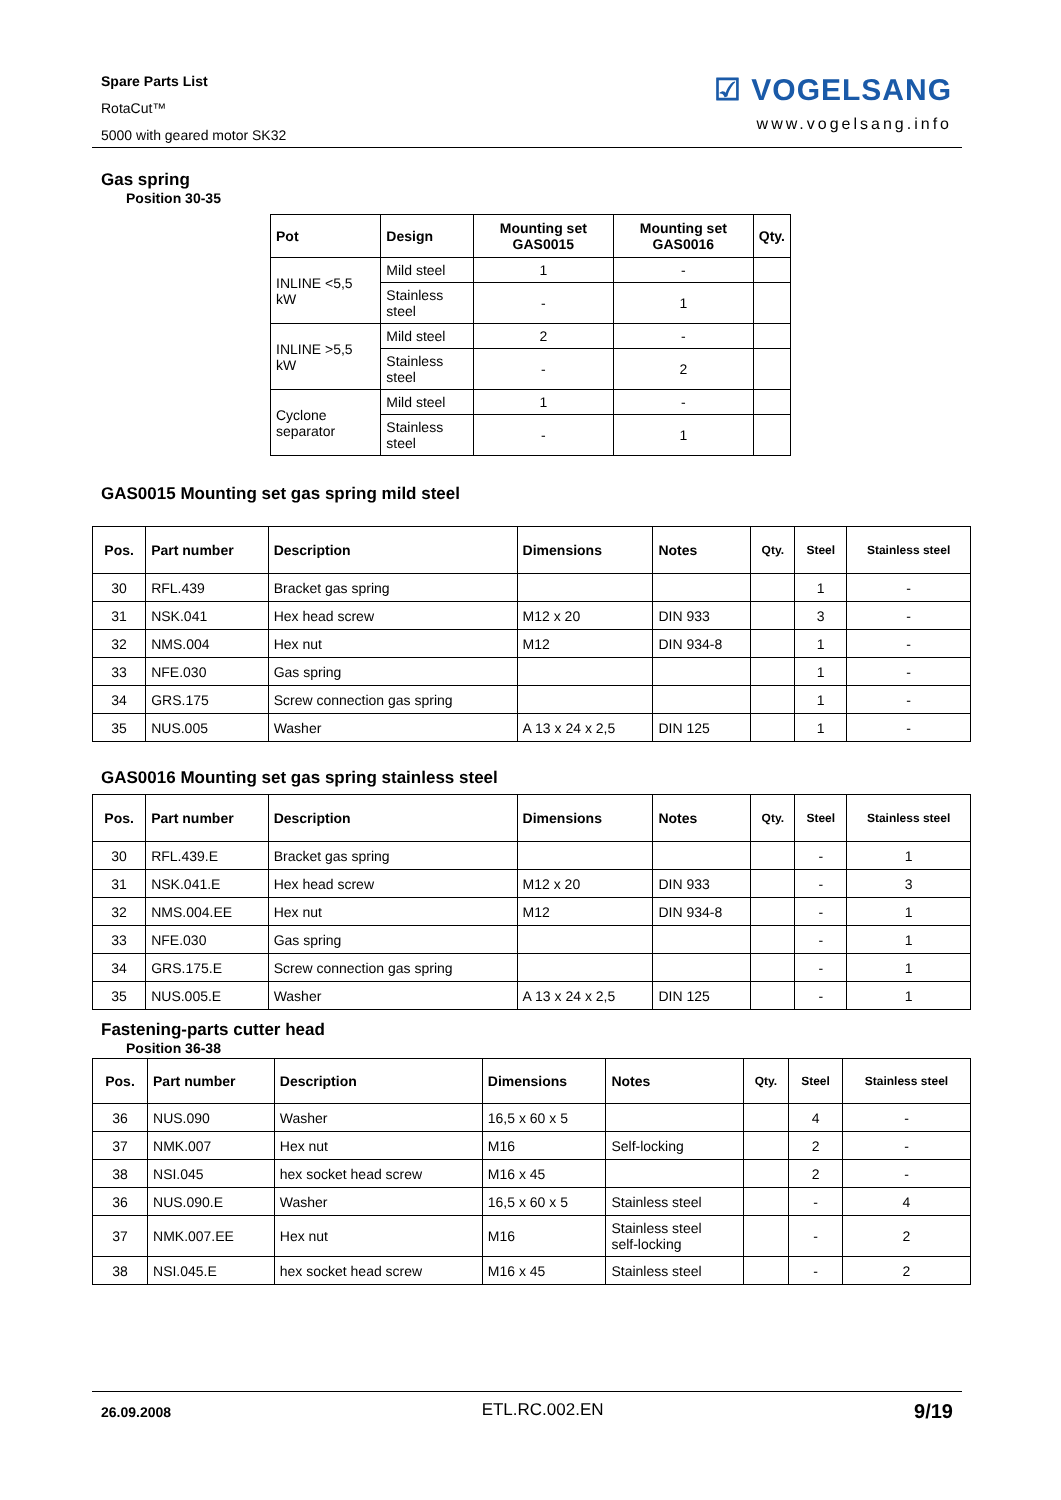Spare Parts List
RotaCut™
5000 with geared motor SK32
☑ VOGELSANG
www.vogelsang.info
Gas spring
Position 30-35
| Pot | Design | Mounting set GAS0015 | Mounting set GAS0016 | Qty. |
| --- | --- | --- | --- | --- |
| INLINE <5,5 kW | Mild steel | 1 | - | |
| | Stainless steel | - | 1 | |
| INLINE >5,5 kW | Mild steel | 2 | - | |
| | Stainless steel | - | 2 | |
| Cyclone separator | Mild steel | 1 | - | |
| | Stainless steel | - | 1 | |
GAS0015 Mounting set gas spring mild steel
| Pos. | Part number | Description | Dimensions | Notes | Qty. | Steel | Stainless steel |
| --- | --- | --- | --- | --- | --- | --- | --- |
| 30 | RFL.439 | Bracket gas spring | | | | 1 | - |
| 31 | NSK.041 | Hex head screw | M12 x 20 | DIN 933 | | 3 | - |
| 32 | NMS.004 | Hex nut | M12 | DIN 934-8 | | 1 | - |
| 33 | NFE.030 | Gas spring | | | | 1 | - |
| 34 | GRS.175 | Screw connection gas spring | | | | 1 | - |
| 35 | NUS.005 | Washer | A 13 x 24 x 2,5 | DIN 125 | | 1 | - |
GAS0016 Mounting set gas spring stainless steel
| Pos. | Part number | Description | Dimensions | Notes | Qty. | Steel | Stainless steel |
| --- | --- | --- | --- | --- | --- | --- | --- |
| 30 | RFL.439.E | Bracket gas spring | | | | - | 1 |
| 31 | NSK.041.E | Hex head screw | M12 x 20 | DIN 933 | | - | 3 |
| 32 | NMS.004.EE | Hex nut | M12 | DIN 934-8 | | - | 1 |
| 33 | NFE.030 | Gas spring | | | | - | 1 |
| 34 | GRS.175.E | Screw connection gas spring | | | | - | 1 |
| 35 | NUS.005.E | Washer | A 13 x 24 x 2,5 | DIN 125 | | - | 1 |
Fastening-parts cutter head
Position 36-38
| Pos. | Part number | Description | Dimensions | Notes | Qty. | Steel | Stainless steel |
| --- | --- | --- | --- | --- | --- | --- | --- |
| 36 | NUS.090 | Washer | 16,5 x 60 x 5 | | | 4 | - |
| 37 | NMK.007 | Hex nut | M16 | Self-locking | | 2 | - |
| 38 | NSI.045 | hex socket head screw | M16 x 45 | | | 2 | - |
| 36 | NUS.090.E | Washer | 16,5 x 60 x 5 | Stainless steel | | - | 4 |
| 37 | NMK.007.EE | Hex nut | M16 | Stainless steel self-locking | | - | 2 |
| 38 | NSI.045.E | hex socket head screw | M16 x 45 | Stainless steel | | - | 2 |
26.09.2008 ETL.RC.002.EN 9/19